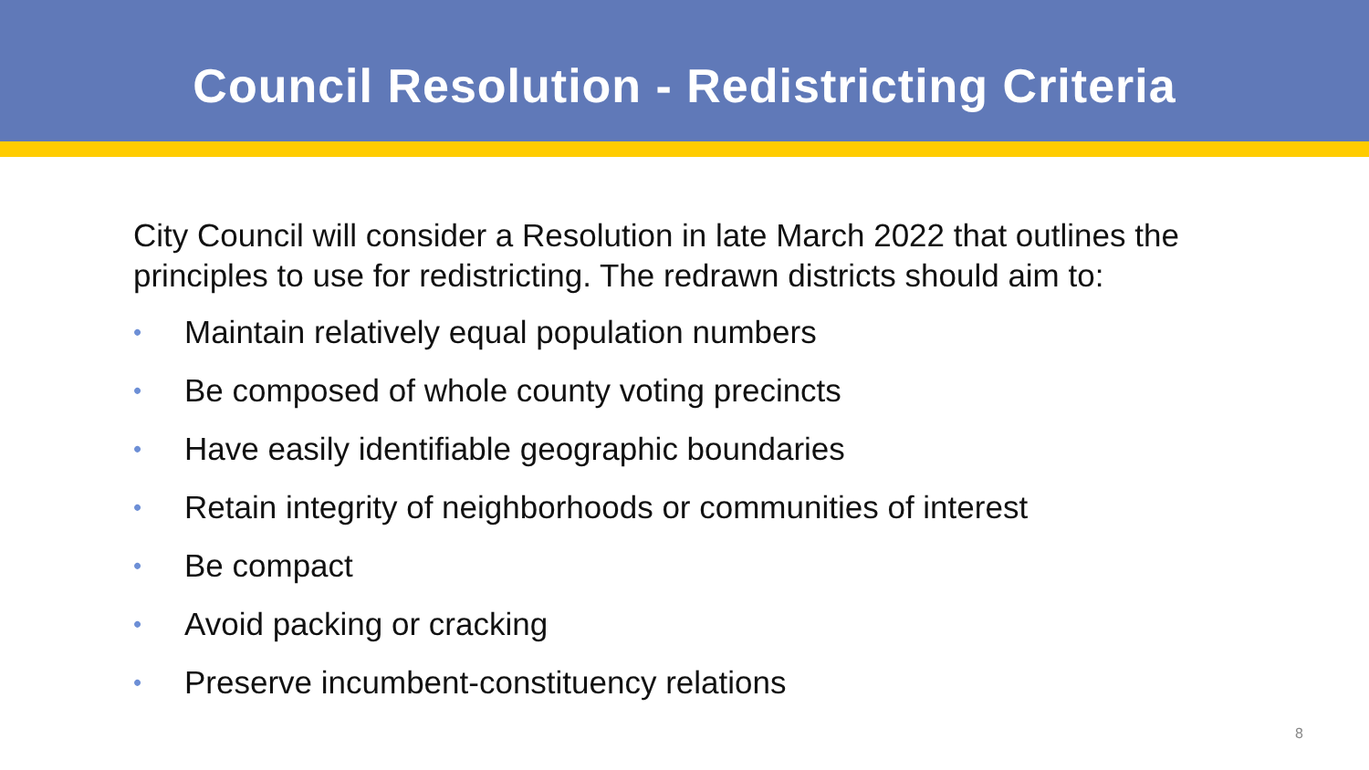Council Resolution - Redistricting Criteria
City Council will consider a Resolution in late March 2022 that outlines the principles to use for redistricting. The redrawn districts should aim to:
• Maintain relatively equal population numbers
• Be composed of whole county voting precincts
• Have easily identifiable geographic boundaries
• Retain integrity of neighborhoods or communities of interest
• Be compact
• Avoid packing or cracking
• Preserve incumbent-constituency relations
8